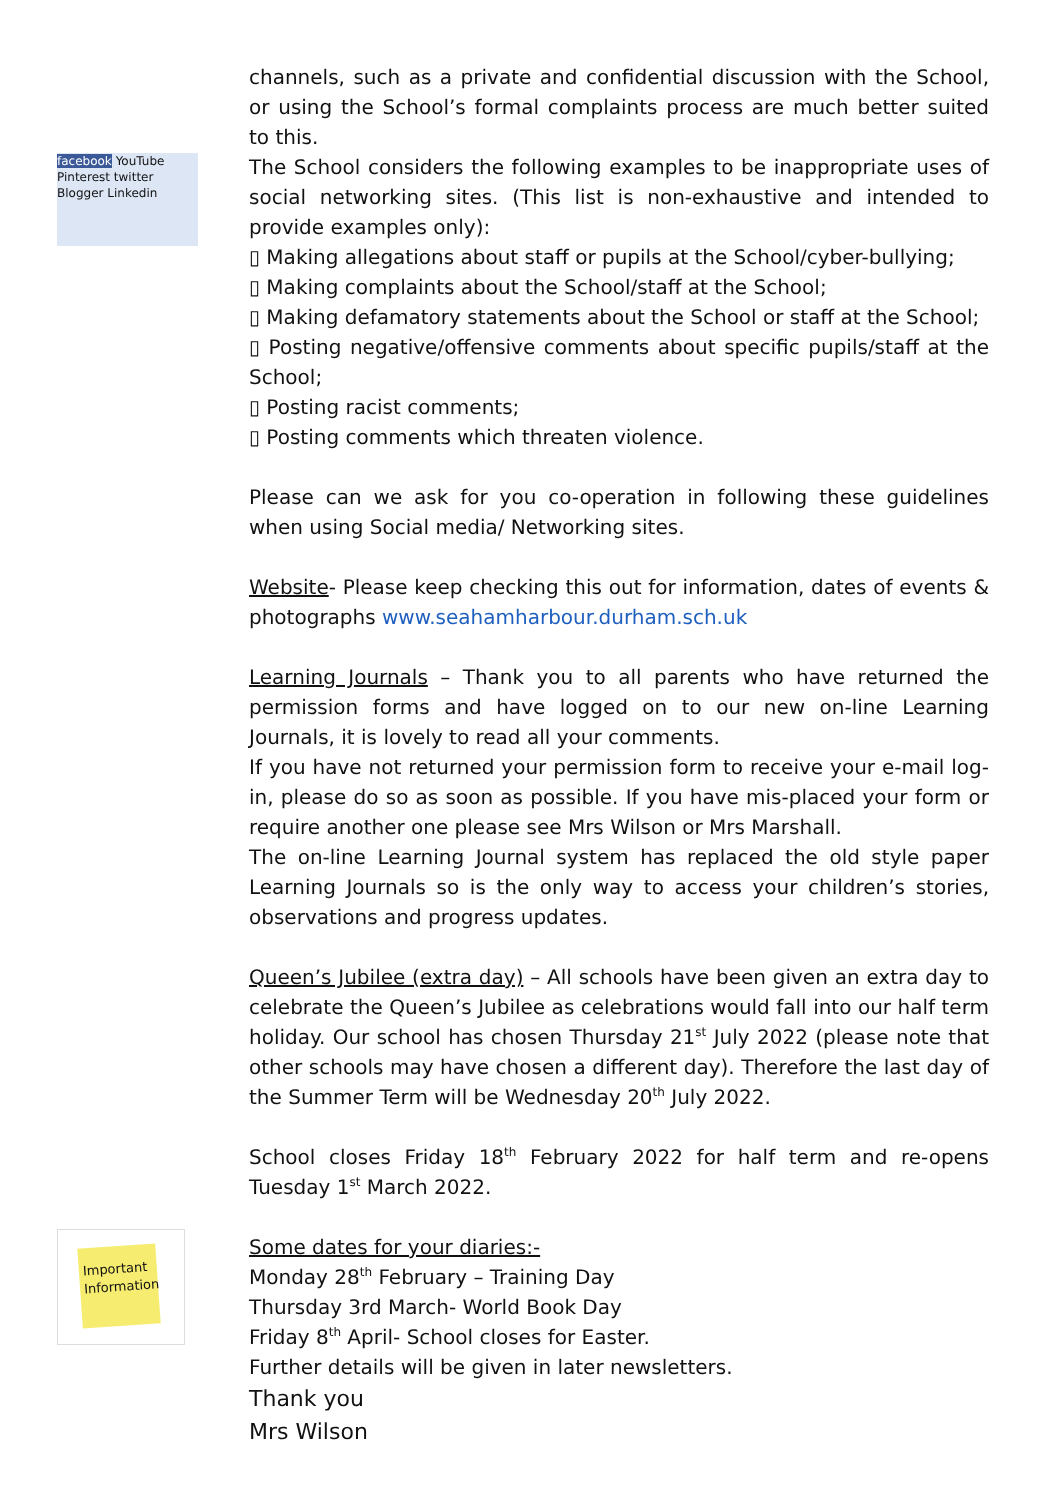facebook YouTube Pinterest twitter Blogger Linkedin
Important Information
channels, such as a private and confidential discussion with the School, or using the School’s formal complaints process are much better suited to this.
The School considers the following examples to be inappropriate uses of social networking sites. (This list is non-exhaustive and intended to provide examples only):
▯ Making allegations about staff or pupils at the School/cyber-bullying;
▯ Making complaints about the School/staff at the School;
▯ Making defamatory statements about the School or staff at the School;
▯ Posting negative/offensive comments about specific pupils/staff at the School;
▯ Posting racist comments;
▯ Posting comments which threaten violence.
Please can we ask for you co-operation in following these guidelines when using Social media/ Networking sites.
Website- Please keep checking this out for information, dates of events & photographs www.seahamharbour.durham.sch.uk
Learning Journals – Thank you to all parents who have returned the permission forms and have logged on to our new on-line Learning Journals, it is lovely to read all your comments.
If you have not returned your permission form to receive your e-mail log-in, please do so as soon as possible. If you have mis-placed your form or require another one please see Mrs Wilson or Mrs Marshall.
The on-line Learning Journal system has replaced the old style paper Learning Journals so is the only way to access your children’s stories, observations and progress updates.
Queen’s Jubilee (extra day) – All schools have been given an extra day to celebrate the Queen’s Jubilee as celebrations would fall into our half term holiday. Our school has chosen Thursday 21<sup>st</sup> July 2022 (please note that other schools may have chosen a different day). Therefore the last day of the Summer Term will be Wednesday 20<sup>th</sup> July 2022.
School closes Friday 18<sup>th</sup> February 2022 for half term and re-opens Tuesday 1<sup>st</sup> March 2022.
Some dates for your diaries:-
Monday 28<sup>th</sup> February – Training Day
Thursday 3rd March- World Book Day
Friday 8<sup>th</sup> April- School closes for Easter.
Further details will be given in later newsletters.
Thank you
Mrs Wilson